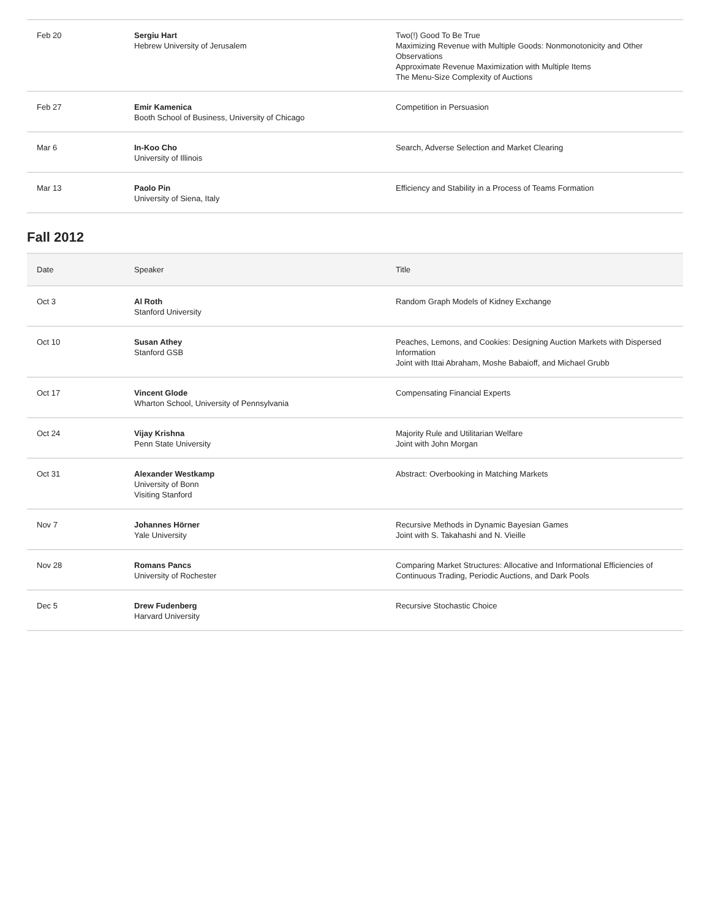| Feb 20 | Sergiu Hart Hebrew University of Jerusalem | Two(!) Good To Be True Maximizing Revenue with Multiple Goods: Nonmonotonicity and Other Observations Approximate Revenue Maximization with Multiple Items The Menu-Size Complexity of Auctions |
| Feb 27 | Emir Kamenica Booth School of Business, University of Chicago | Competition in Persuasion |
| Mar 6 | In-Koo Cho University of Illinois | Search, Adverse Selection and Market Clearing |
| Mar 13 | Paolo Pin University of Siena, Italy | Efficiency and Stability in a Process of Teams Formation |
Fall 2012
| Date | Speaker | Title |
| --- | --- | --- |
| Oct 3 | Al Roth Stanford University | Random Graph Models of Kidney Exchange |
| Oct 10 | Susan Athey Stanford GSB | Peaches, Lemons, and Cookies: Designing Auction Markets with Dispersed Information Joint with Ittai Abraham, Moshe Babaioff, and Michael Grubb |
| Oct 17 | Vincent Glode Wharton School, University of Pennsylvania | Compensating Financial Experts |
| Oct 24 | Vijay Krishna Penn State University | Majority Rule and Utilitarian Welfare Joint with John Morgan |
| Oct 31 | Alexander Westkamp University of Bonn Visiting Stanford | Abstract: Overbooking in Matching Markets |
| Nov 7 | Johannes Hörner Yale University | Recursive Methods in Dynamic Bayesian Games Joint with S. Takahashi and N. Vieille |
| Nov 28 | Romans Pancs University of Rochester | Comparing Market Structures: Allocative and Informational Efficiencies of Continuous Trading, Periodic Auctions, and Dark Pools |
| Dec 5 | Drew Fudenberg Harvard University | Recursive Stochastic Choice |